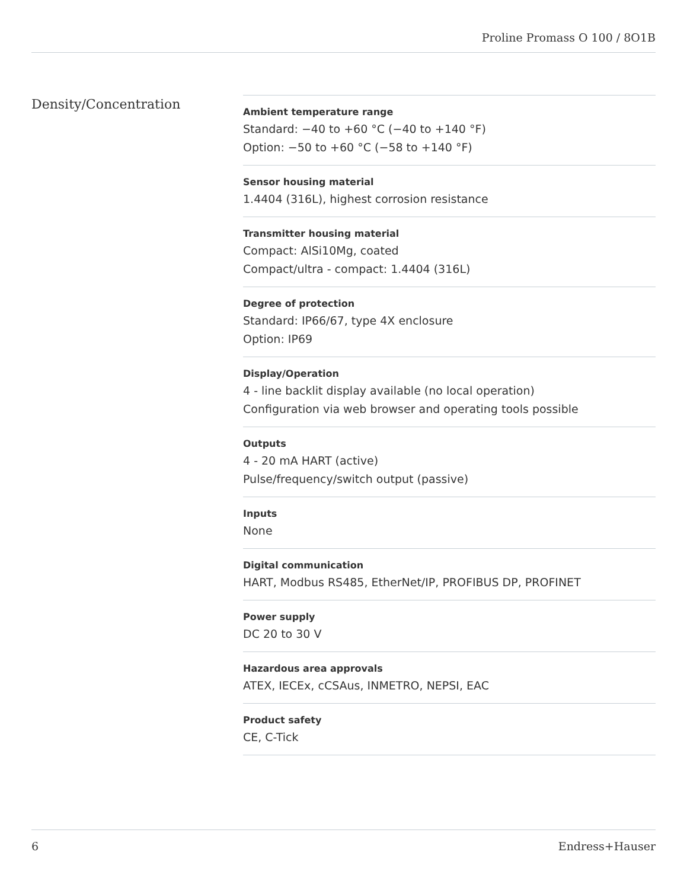Proline Promass O 100 / 8O1B
Density/Concentration
Ambient temperature range
Standard: −40 to +60 °C (−40 to +140 °F)
Option: −50 to +60 °C (−58 to +140 °F)
Sensor housing material
1.4404 (316L), highest corrosion resistance
Transmitter housing material
Compact: AlSi10Mg, coated
Compact/ultra - compact: 1.4404 (316L)
Degree of protection
Standard: IP66/67, type 4X enclosure
Option: IP69
Display/Operation
4 - line backlit display available (no local operation)
Configuration via web browser and operating tools possible
Outputs
4 - 20 mA HART (active)
Pulse/frequency/switch output (passive)
Inputs
None
Digital communication
HART, Modbus RS485, EtherNet/IP, PROFIBUS DP, PROFINET
Power supply
DC 20 to 30 V
Hazardous area approvals
ATEX, IECEx, cCSAus, INMETRO, NEPSI, EAC
Product safety
CE, C-Tick
6 Endress+Hauser